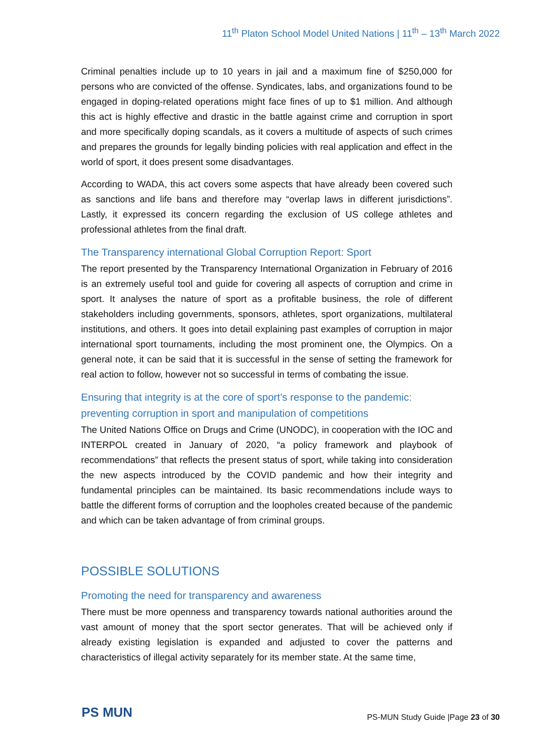11<sup>th</sup> Platon School Model United Nations | 11<sup>th</sup> – 13<sup>th</sup> March 2022
Criminal penalties include up to 10 years in jail and a maximum fine of $250,000 for persons who are convicted of the offense. Syndicates, labs, and organizations found to be engaged in doping-related operations might face fines of up to $1 million. And although this act is highly effective and drastic in the battle against crime and corruption in sport and more specifically doping scandals, as it covers a multitude of aspects of such crimes and prepares the grounds for legally binding policies with real application and effect in the world of sport, it does present some disadvantages.
According to WADA, this act covers some aspects that have already been covered such as sanctions and life bans and therefore may “overlap laws in different jurisdictions”. Lastly, it expressed its concern regarding the exclusion of US college athletes and professional athletes from the final draft.
The Transparency international Global Corruption Report: Sport
The report presented by the Transparency International Organization in February of 2016 is an extremely useful tool and guide for covering all aspects of corruption and crime in sport. It analyses the nature of sport as a profitable business, the role of different stakeholders including governments, sponsors, athletes, sport organizations, multilateral institutions, and others. It goes into detail explaining past examples of corruption in major international sport tournaments, including the most prominent one, the Olympics. On a general note, it can be said that it is successful in the sense of setting the framework for real action to follow, however not so successful in terms of combating the issue.
Ensuring that integrity is at the core of sport’s response to the pandemic: preventing corruption in sport and manipulation of competitions
The United Nations Office on Drugs and Crime (UNODC), in cooperation with the IOC and INTERPOL created in January of 2020, “a policy framework and playbook of recommendations” that reflects the present status of sport, while taking into consideration the new aspects introduced by the COVID pandemic and how their integrity and fundamental principles can be maintained. Its basic recommendations include ways to battle the different forms of corruption and the loopholes created because of the pandemic and which can be taken advantage of from criminal groups.
POSSIBLE SOLUTIONS
Promoting the need for transparency and awareness
There must be more openness and transparency towards national authorities around the vast amount of money that the sport sector generates. That will be achieved only if already existing legislation is expanded and adjusted to cover the patterns and characteristics of illegal activity separately for its member state. At the same time,
PS MUN
PS-MUN Study Guide |Page 23 of 30